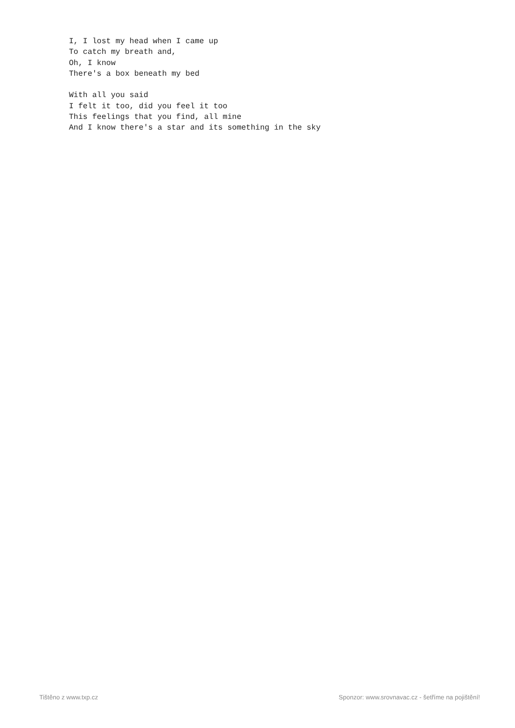I, I lost my head when I came up
To catch my breath and,
Oh, I know
There's a box beneath my bed

With all you said
I felt it too, did you feel it too
This feelings that you find, all mine
And I know there's a star and its something in the sky
Tištěno z www.txp.cz Sponzor: www.srovnavac.cz - šetříme na pojištění!